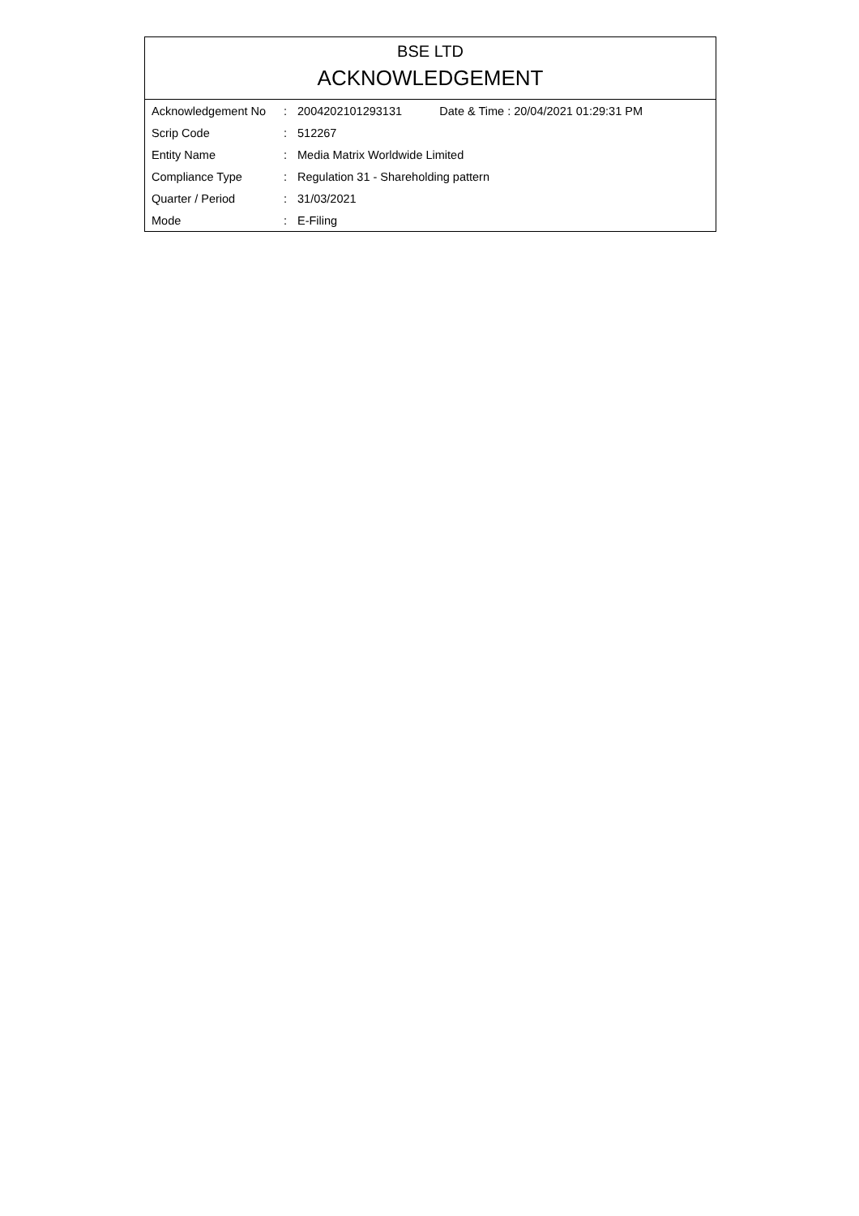BSE LTD
ACKNOWLEDGEMENT
| Acknowledgement No | : | 2004202101293131 | Date & Time : 20/04/2021 01:29:31 PM |
| Scrip Code | : | 512267 | |
| Entity Name | : | Media Matrix Worldwide Limited | |
| Compliance Type | : | Regulation 31 - Shareholding pattern | |
| Quarter / Period | : | 31/03/2021 | |
| Mode | : | E-Filing | |